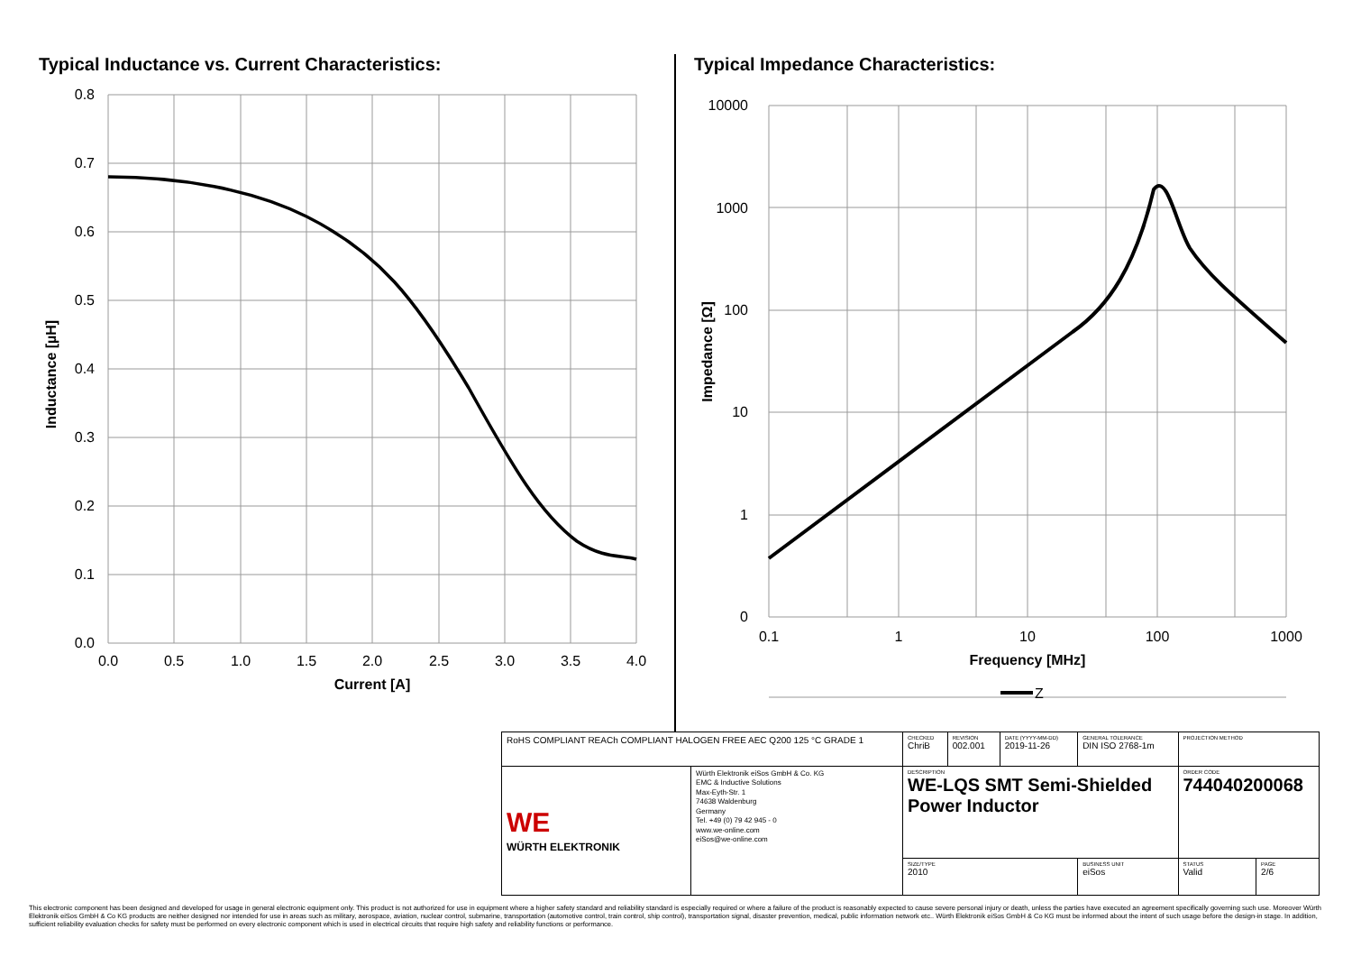Typical Inductance vs. Current Characteristics:
0.8
0.7
0.6
0.5
0.4
0.3
0.2
0.1
0.0
0.0
0.5
1.0
1.5
2.0
2.5
3.0
3.5
4.0
Current [A]
Inductance [µH]
Typical Impedance Characteristics:
10000
1000
100
10
1
0
0.1
1
10
100
1000
Frequency [MHz]
Impedance [Ω]
Z
| RoHS COMPLIANT REACh COMPLIANT HALOGEN FREE AEC Q200 125 °C GRADE 1 | | CHECKED ChriB | REVISION 002.001 | DATE (YYYY-MM-DD) 2019-11-26 | GENERAL TOLERANCE DIN ISO 2768-1m | PROJECTION METHOD | |
| WE WÜRTH ELEKTRONIK | Würth Elektronik eiSos GmbH & Co. KG EMC & Inductive Solutions Max-Eyth-Str. 1 74638 Waldenburg Germany Tel. +49 (0) 79 42 945 - 0 www.we-online.com eiSos@we-online.com | DESCRIPTION WE-LQS SMT Semi-Shielded Power Inductor | | | | ORDER CODE 744040200068 | |
| | | SIZE/TYPE 2010 | | | BUSINESS UNIT eiSos | STATUS Valid | PAGE 2/6 |
This electronic component has been designed and developed for usage in general electronic equipment only. This product is not authorized for use in equipment where a higher safety standard and reliability standard is especially required or where a failure of the product is reasonably expected to cause severe personal injury or death, unless the parties have executed an agreement specifically governing such use. Moreover Würth Elektronik eiSos GmbH & Co KG products are neither designed nor intended for use in areas such as military, aerospace, aviation, nuclear control, submarine, transportation (automotive control, train control, ship control), transportation signal, disaster prevention, medical, public information network etc.. Würth Elektronik eiSos GmbH & Co KG must be informed about the intent of such usage before the design-in stage. In addition, sufficient reliability evaluation checks for safety must be performed on every electronic component which is used in electrical circuits that require high safety and reliability functions or performance.